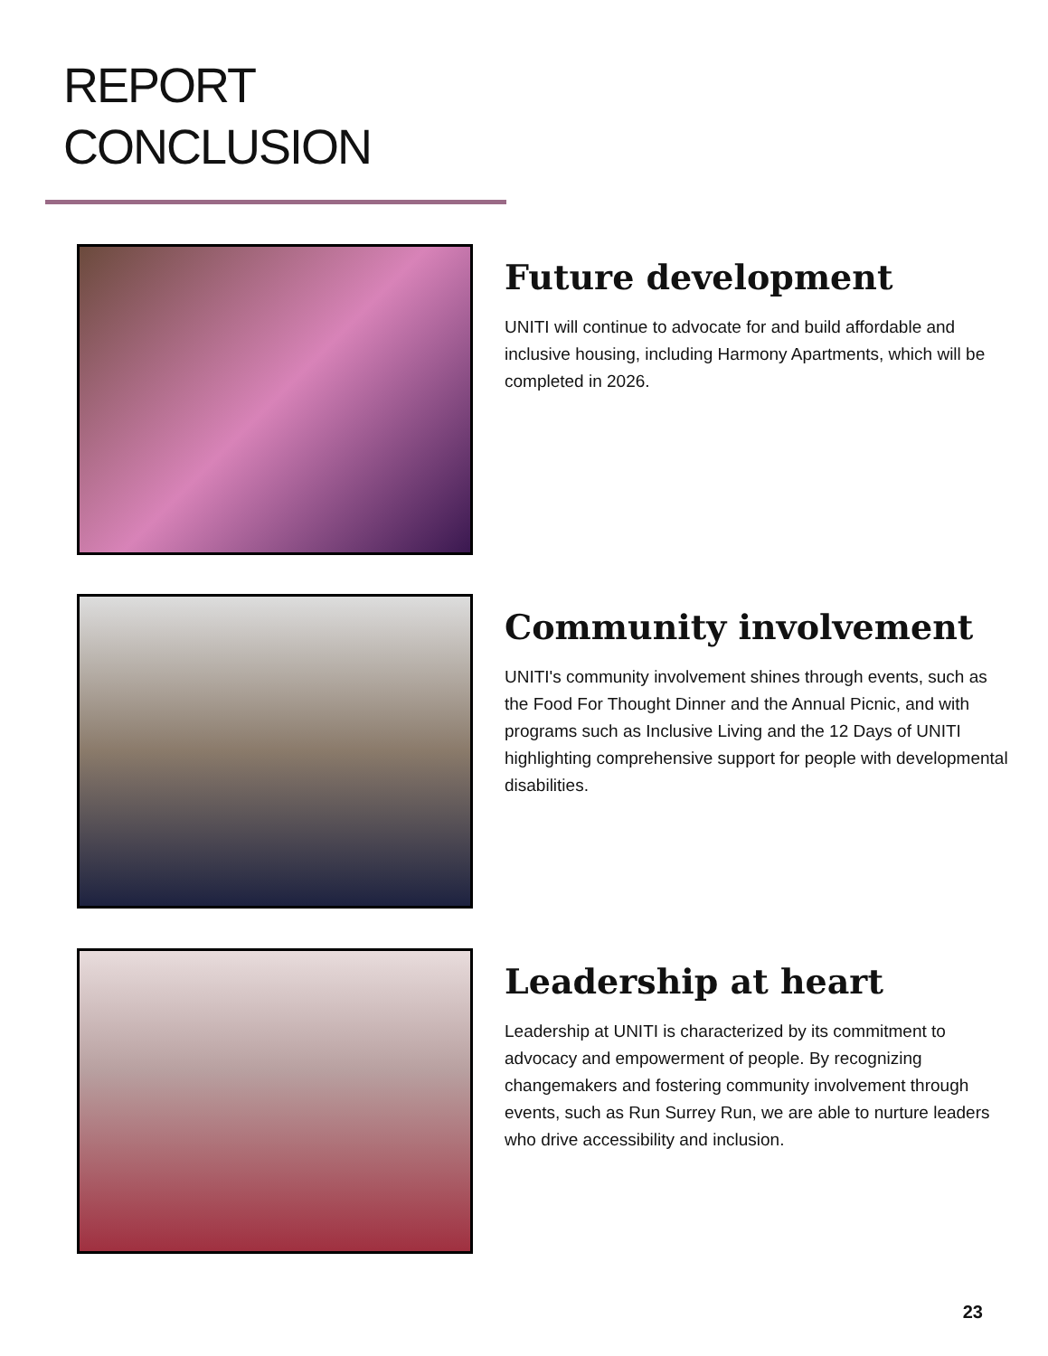REPORT
CONCLUSION
Future development
UNITI will continue to advocate for and build affordable and inclusive housing, including Harmony Apartments, which will be completed in 2026.
Community involvement
UNITI's community involvement shines through events, such as the Food For Thought Dinner and the Annual Picnic, and with programs such as Inclusive Living and the 12 Days of UNITI highlighting comprehensive support for people with developmental disabilities.
Leadership at heart
Leadership at UNITI is characterized by its commitment to advocacy and empowerment of people. By recognizing changemakers and fostering community involvement through events, such as Run Surrey Run, we are able to nurture leaders who drive accessibility and inclusion.
23